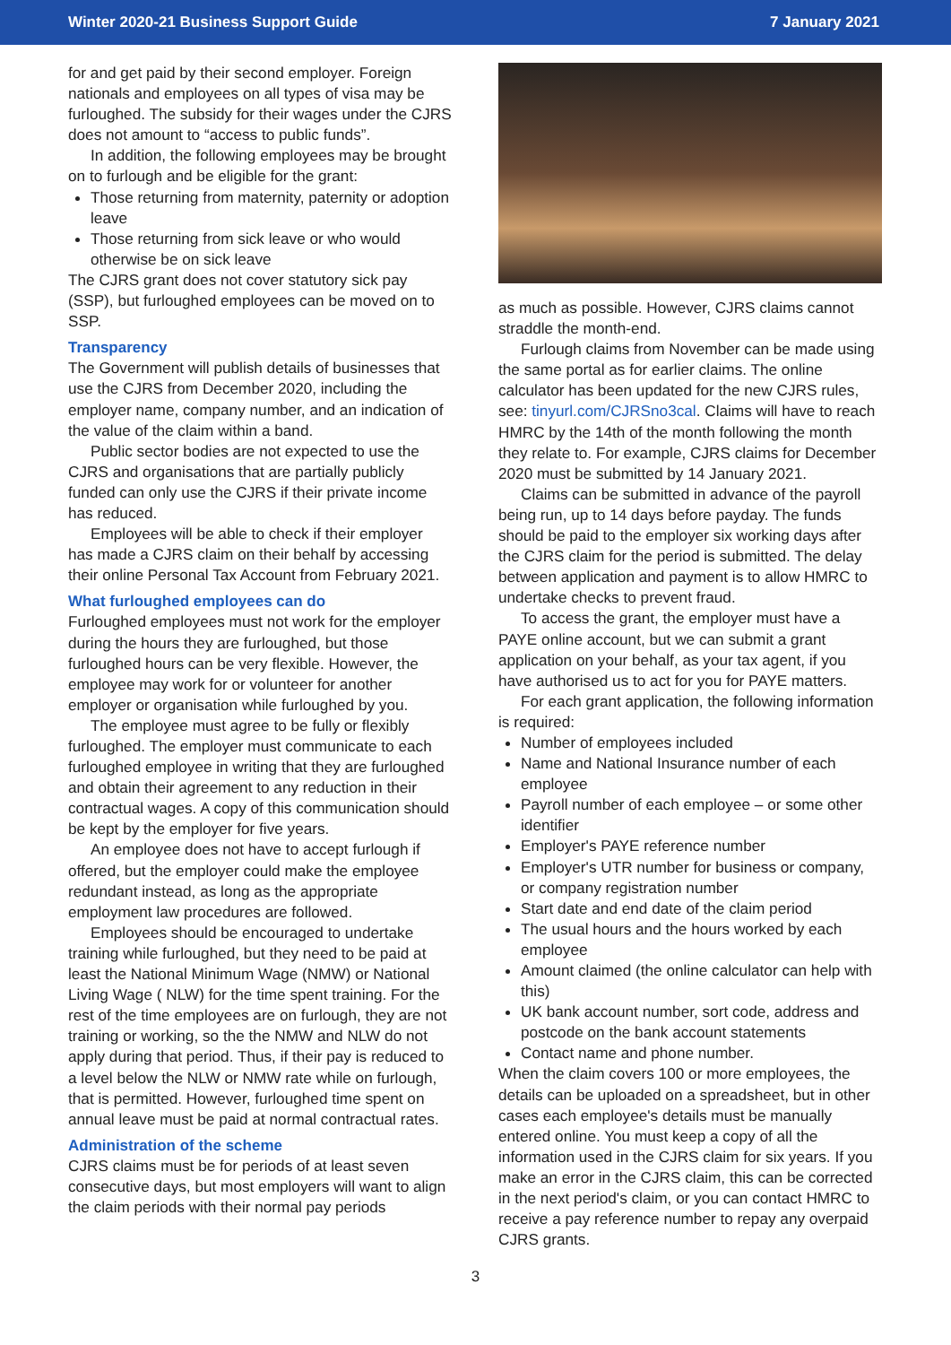Winter 2020-21 Business Support Guide 7 January 2021
for and get paid by their second employer. Foreign nationals and employees on all types of visa may be furloughed. The subsidy for their wages under the CJRS does not amount to “access to public funds”.
In addition, the following employees may be brought on to furlough and be eligible for the grant:
Those returning from maternity, paternity or adoption leave
Those returning from sick leave or who would otherwise be on sick leave
The CJRS grant does not cover statutory sick pay (SSP), but furloughed employees can be moved on to SSP.
Transparency
The Government will publish details of businesses that use the CJRS from December 2020, including the employer name, company number, and an indication of the value of the claim within a band.
Public sector bodies are not expected to use the CJRS and organisations that are partially publicly funded can only use the CJRS if their private income has reduced.
Employees will be able to check if their employer has made a CJRS claim on their behalf by accessing their online Personal Tax Account from February 2021.
What furloughed employees can do
Furloughed employees must not work for the employer during the hours they are furloughed, but those furloughed hours can be very flexible. However, the employee may work for or volunteer for another employer or organisation while furloughed by you.
The employee must agree to be fully or flexibly furloughed. The employer must communicate to each furloughed employee in writing that they are furloughed and obtain their agreement to any reduction in their contractual wages. A copy of this communication should be kept by the employer for five years.
An employee does not have to accept furlough if offered, but the employer could make the employee redundant instead, as long as the appropriate employment law procedures are followed.
Employees should be encouraged to undertake training while furloughed, but they need to be paid at least the National Minimum Wage (NMW) or National Living Wage ( NLW) for the time spent training. For the rest of the time employees are on furlough, they are not training or working, so the the NMW and NLW do not apply during that period. Thus, if their pay is reduced to a level below the NLW or NMW rate while on furlough, that is permitted. However, furloughed time spent on annual leave must be paid at normal contractual rates.
Administration of the scheme
CJRS claims must be for periods of at least seven consecutive days, but most employers will want to align the claim periods with their normal pay periods
as much as possible. However, CJRS claims cannot straddle the month-end.
Furlough claims from November can be made using the same portal as for earlier claims. The online calculator has been updated for the new CJRS rules, see: tinyurl.com/CJRSno3cal. Claims will have to reach HMRC by the 14th of the month following the month they relate to. For example, CJRS claims for December 2020 must be submitted by 14 January 2021.
Claims can be submitted in advance of the payroll being run, up to 14 days before payday. The funds should be paid to the employer six working days after the CJRS claim for the period is submitted. The delay between application and payment is to allow HMRC to undertake checks to prevent fraud.
To access the grant, the employer must have a PAYE online account, but we can submit a grant application on your behalf, as your tax agent, if you have authorised us to act for you for PAYE matters.
For each grant application, the following information is required:
Number of employees included
Name and National Insurance number of each employee
Payroll number of each employee – or some other identifier
Employer's PAYE reference number
Employer's UTR number for business or company, or company registration number
Start date and end date of the claim period
The usual hours and the hours worked by each employee
Amount claimed (the online calculator can help with this)
UK bank account number, sort code, address and postcode on the bank account statements
Contact name and phone number.
When the claim covers 100 or more employees, the details can be uploaded on a spreadsheet, but in other cases each employee's details must be manually entered online. You must keep a copy of all the information used in the CJRS claim for six years. If you make an error in the CJRS claim, this can be corrected in the next period's claim, or you can contact HMRC to receive a pay reference number to repay any overpaid CJRS grants.
3